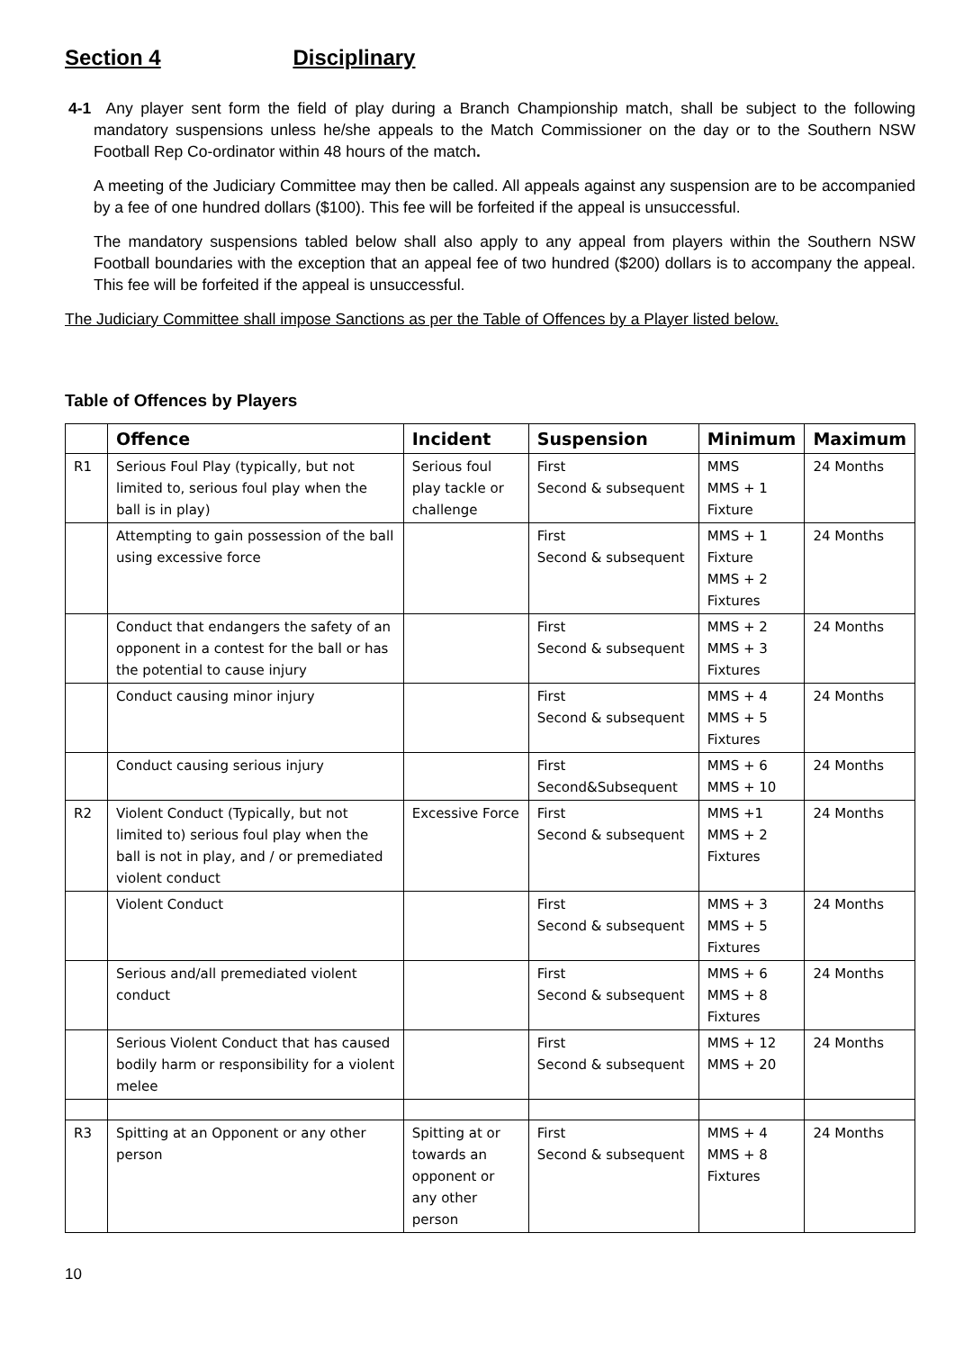Section 4 Disciplinary
4-1 Any player sent form the field of play during a Branch Championship match, shall be subject to the following mandatory suspensions unless he/she appeals to the Match Commissioner on the day or to the Southern NSW Football Rep Co-ordinator within 48 hours of the match.
A meeting of the Judiciary Committee may then be called. All appeals against any suspension are to be accompanied by a fee of one hundred dollars ($100). This fee will be forfeited if the appeal is unsuccessful.
The mandatory suspensions tabled below shall also apply to any appeal from players within the Southern NSW Football boundaries with the exception that an appeal fee of two hundred ($200) dollars is to accompany the appeal. This fee will be forfeited if the appeal is unsuccessful.
The Judiciary Committee shall impose Sanctions as per the Table of Offences by a Player listed below.
Table of Offences by Players
| | Offence | Incident | Suspension | Minimum | Maximum |
| --- | --- | --- | --- | --- | --- |
| R1 | Serious Foul Play (typically, but not limited to, serious foul play when the ball is in play) | Serious foul play tackle or challenge | First Second & subsequent | MMS MMS + 1 Fixture | 24 Months |
| | Attempting to gain possession of the ball using excessive force | | First Second & subsequent | MMS + 1 Fixture MMS + 2 Fixtures | 24 Months |
| | Conduct that endangers the safety of an opponent in a contest for the ball or has the potential to cause injury | | First Second & subsequent | MMS + 2 MMS + 3 Fixtures | 24 Months |
| | Conduct causing minor injury | | First Second & subsequent | MMS + 4 MMS + 5 Fixtures | 24 Months |
| | Conduct causing serious injury | | First Second&Subsequent | MMS + 6 MMS + 10 | 24 Months |
| R2 | Violent Conduct (Typically, but not limited to) serious foul play when the ball is not in play, and / or premediated violent conduct | Excessive Force | First Second & subsequent | MMS +1 MMS + 2 Fixtures | 24 Months |
| | Violent Conduct | | First Second & subsequent | MMS + 3 MMS + 5 Fixtures | 24 Months |
| | Serious and/all premediated violent conduct | | First Second & subsequent | MMS + 6 MMS + 8 Fixtures | 24 Months |
| | Serious Violent Conduct that has caused bodily harm or responsibility for a violent melee | | First Second & subsequent | MMS + 12 MMS + 20 | 24 Months |
| R3 | Spitting at an Opponent or any other person | Spitting at or towards an opponent or any other person | First Second & subsequent | MMS + 4 MMS + 8 Fixtures | 24 Months |
10